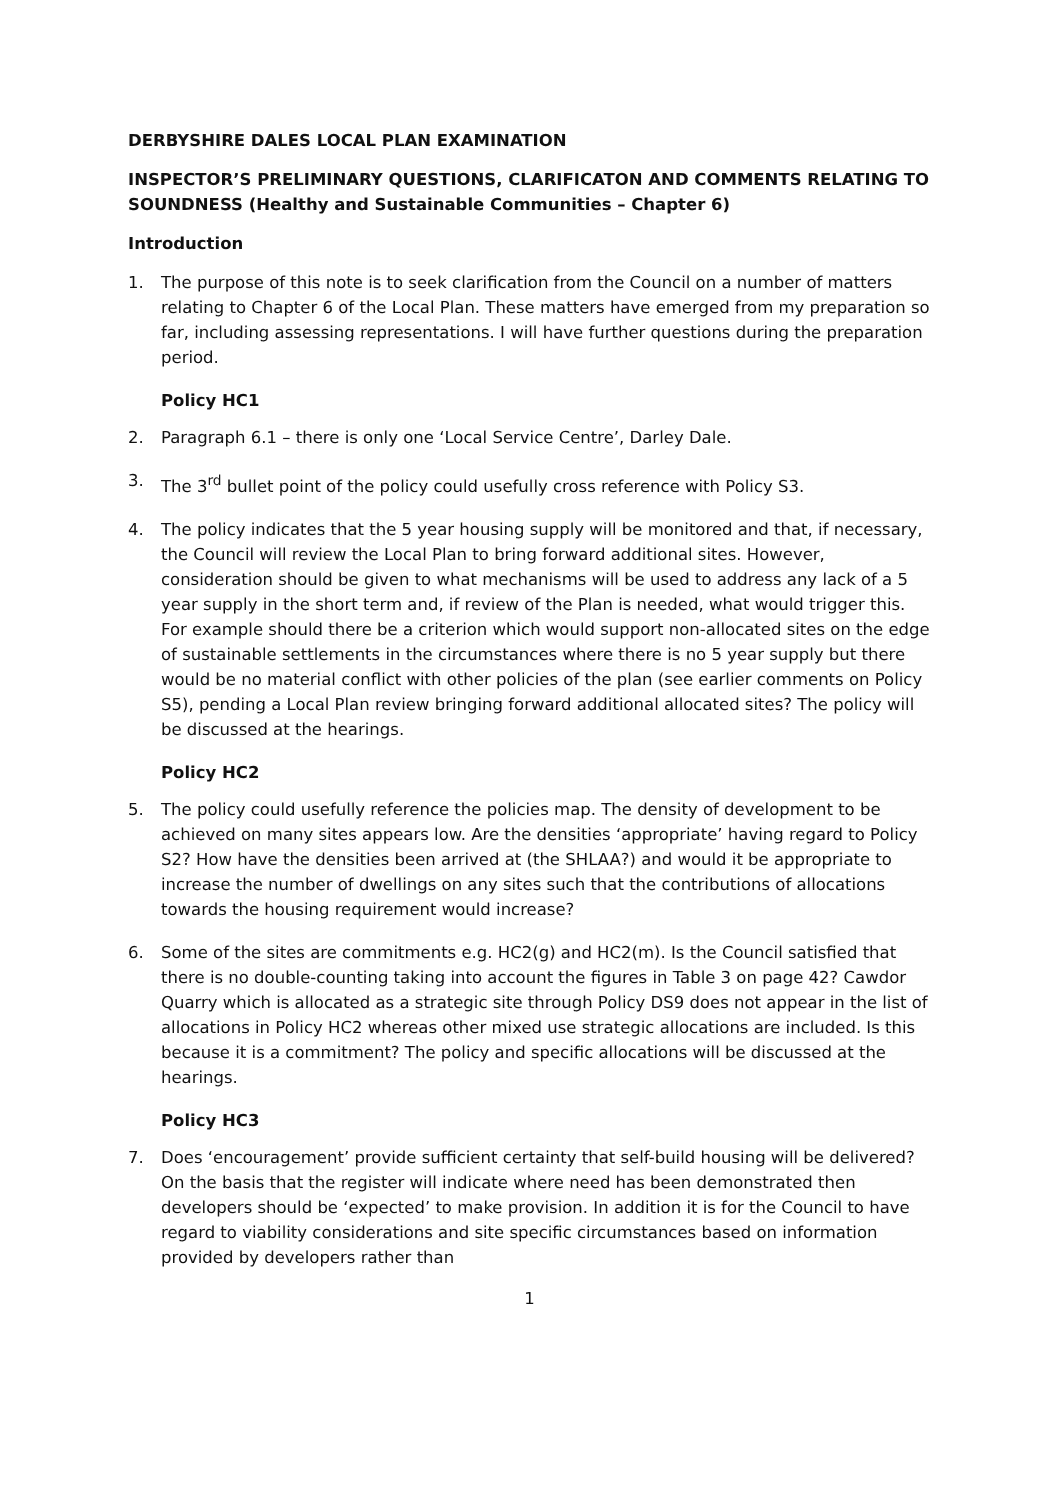DERBYSHIRE DALES LOCAL PLAN EXAMINATION
INSPECTOR’S PRELIMINARY QUESTIONS, CLARIFICATON AND COMMENTS RELATING TO SOUNDNESS (Healthy and Sustainable Communities – Chapter 6)
Introduction
1. The purpose of this note is to seek clarification from the Council on a number of matters relating to Chapter 6 of the Local Plan. These matters have emerged from my preparation so far, including assessing representations. I will have further questions during the preparation period.
Policy HC1
2. Paragraph 6.1 – there is only one ‘Local Service Centre’, Darley Dale.
3. The 3<sup>rd</sup> bullet point of the policy could usefully cross reference with Policy S3.
4. The policy indicates that the 5 year housing supply will be monitored and that, if necessary, the Council will review the Local Plan to bring forward additional sites. However, consideration should be given to what mechanisms will be used to address any lack of a 5 year supply in the short term and, if review of the Plan is needed, what would trigger this. For example should there be a criterion which would support non-allocated sites on the edge of sustainable settlements in the circumstances where there is no 5 year supply but there would be no material conflict with other policies of the plan (see earlier comments on Policy S5), pending a Local Plan review bringing forward additional allocated sites? The policy will be discussed at the hearings.
Policy HC2
5. The policy could usefully reference the policies map. The density of development to be achieved on many sites appears low. Are the densities ‘appropriate’ having regard to Policy S2? How have the densities been arrived at (the SHLAA?) and would it be appropriate to increase the number of dwellings on any sites such that the contributions of allocations towards the housing requirement would increase?
6. Some of the sites are commitments e.g. HC2(g) and HC2(m). Is the Council satisfied that there is no double-counting taking into account the figures in Table 3 on page 42? Cawdor Quarry which is allocated as a strategic site through Policy DS9 does not appear in the list of allocations in Policy HC2 whereas other mixed use strategic allocations are included. Is this because it is a commitment? The policy and specific allocations will be discussed at the hearings.
Policy HC3
7. Does ‘encouragement’ provide sufficient certainty that self-build housing will be delivered? On the basis that the register will indicate where need has been demonstrated then developers should be ‘expected’ to make provision. In addition it is for the Council to have regard to viability considerations and site specific circumstances based on information provided by developers rather than
1